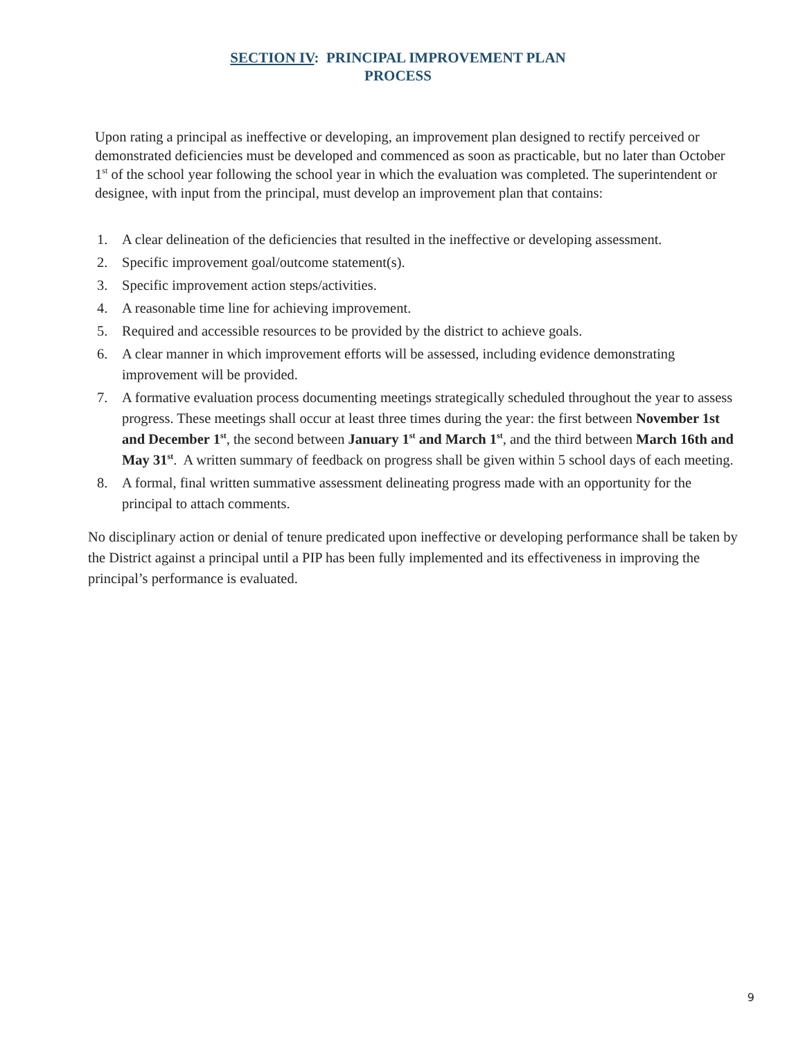SECTION IV: PRINCIPAL IMPROVEMENT PLAN
PROCESS
Upon rating a principal as ineffective or developing, an improvement plan designed to rectify perceived or demonstrated deficiencies must be developed and commenced as soon as practicable, but no later than October 1<sup>st</sup> of the school year following the school year in which the evaluation was completed. The superintendent or designee, with input from the principal, must develop an improvement plan that contains:
1. A clear delineation of the deficiencies that resulted in the ineffective or developing assessment.
2. Specific improvement goal/outcome statement(s).
3. Specific improvement action steps/activities.
4. A reasonable time line for achieving improvement.
5. Required and accessible resources to be provided by the district to achieve goals.
6. A clear manner in which improvement efforts will be assessed, including evidence demonstrating improvement will be provided.
7. A formative evaluation process documenting meetings strategically scheduled throughout the year to assess progress. These meetings shall occur at least three times during the year: the first between November 1st and December 1<sup>st</sup>, the second between January 1<sup>st</sup> and March 1<sup>st</sup>, and the third between March 16th and May 31<sup>st</sup>. A written summary of feedback on progress shall be given within 5 school days of each meeting.
8. A formal, final written summative assessment delineating progress made with an opportunity for the principal to attach comments.
No disciplinary action or denial of tenure predicated upon ineffective or developing performance shall be taken by the District against a principal until a PIP has been fully implemented and its effectiveness in improving the principal’s performance is evaluated.
9